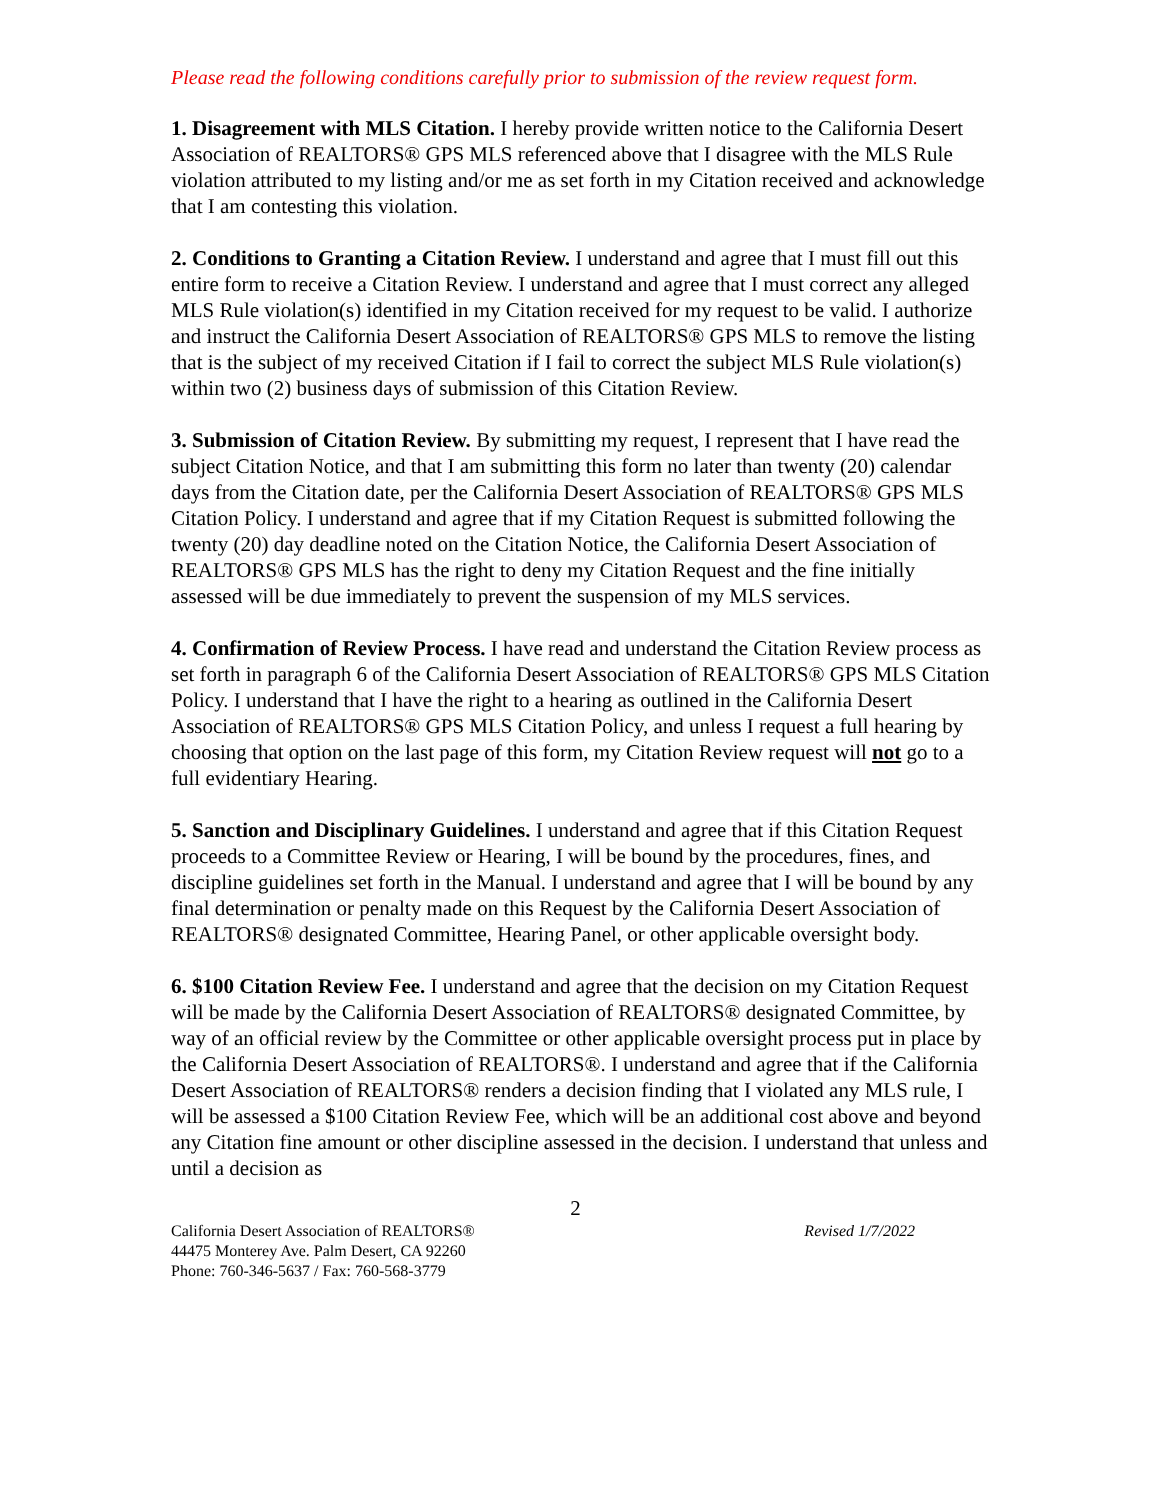Please read the following conditions carefully prior to submission of the review request form.
1. Disagreement with MLS Citation. I hereby provide written notice to the California Desert Association of REALTORS® GPS MLS referenced above that I disagree with the MLS Rule violation attributed to my listing and/or me as set forth in my Citation received and acknowledge that I am contesting this violation.
2. Conditions to Granting a Citation Review. I understand and agree that I must fill out this entire form to receive a Citation Review. I understand and agree that I must correct any alleged MLS Rule violation(s) identified in my Citation received for my request to be valid. I authorize and instruct the California Desert Association of REALTORS® GPS MLS to remove the listing that is the subject of my received Citation if I fail to correct the subject MLS Rule violation(s) within two (2) business days of submission of this Citation Review.
3. Submission of Citation Review. By submitting my request, I represent that I have read the subject Citation Notice, and that I am submitting this form no later than twenty (20) calendar days from the Citation date, per the California Desert Association of REALTORS® GPS MLS Citation Policy. I understand and agree that if my Citation Request is submitted following the twenty (20) day deadline noted on the Citation Notice, the California Desert Association of REALTORS® GPS MLS has the right to deny my Citation Request and the fine initially assessed will be due immediately to prevent the suspension of my MLS services.
4. Confirmation of Review Process. I have read and understand the Citation Review process as set forth in paragraph 6 of the California Desert Association of REALTORS® GPS MLS Citation Policy. I understand that I have the right to a hearing as outlined in the California Desert Association of REALTORS® GPS MLS Citation Policy, and unless I request a full hearing by choosing that option on the last page of this form, my Citation Review request will not go to a full evidentiary Hearing.
5. Sanction and Disciplinary Guidelines. I understand and agree that if this Citation Request proceeds to a Committee Review or Hearing, I will be bound by the procedures, fines, and discipline guidelines set forth in the Manual. I understand and agree that I will be bound by any final determination or penalty made on this Request by the California Desert Association of REALTORS® designated Committee, Hearing Panel, or other applicable oversight body.
6. $100 Citation Review Fee. I understand and agree that the decision on my Citation Request will be made by the California Desert Association of REALTORS® designated Committee, by way of an official review by the Committee or other applicable oversight process put in place by the California Desert Association of REALTORS®. I understand and agree that if the California Desert Association of REALTORS® renders a decision finding that I violated any MLS rule, I will be assessed a $100 Citation Review Fee, which will be an additional cost above and beyond any Citation fine amount or other discipline assessed in the decision. I understand that unless and until a decision as
2
California Desert Association of REALTORS®
44475 Monterey Ave. Palm Desert, CA 92260
Phone: 760-346-5637 / Fax: 760-568-3779
Revised 1/7/2022